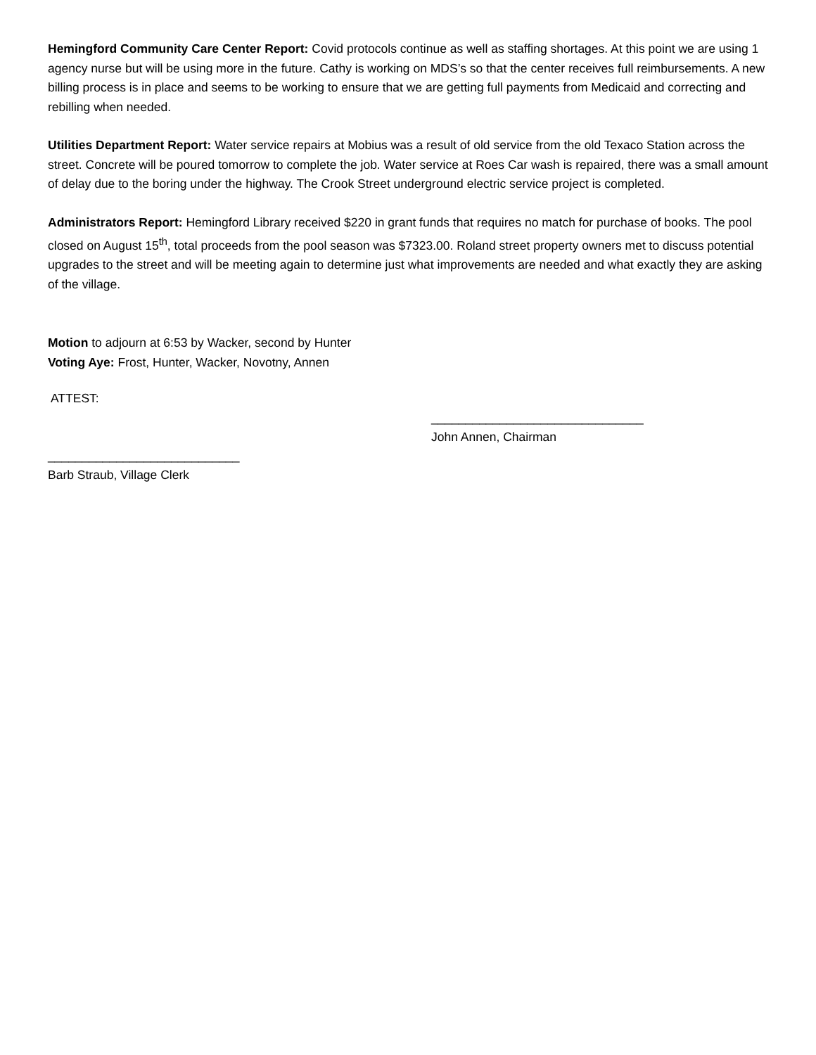Hemingford Community Care Center Report: Covid protocols continue as well as staffing shortages. At this point we are using 1 agency nurse but will be using more in the future. Cathy is working on MDS’s so that the center receives full reimbursements. A new billing process is in place and seems to be working to ensure that we are getting full payments from Medicaid and correcting and rebilling when needed.
Utilities Department Report: Water service repairs at Mobius was a result of old service from the old Texaco Station across the street. Concrete will be poured tomorrow to complete the job. Water service at Roes Car wash is repaired, there was a small amount of delay due to the boring under the highway. The Crook Street underground electric service project is completed.
Administrators Report: Hemingford Library received $220 in grant funds that requires no match for purchase of books. The pool closed on August 15<sup>th</sup>, total proceeds from the pool season was $7323.00. Roland street property owners met to discuss potential upgrades to the street and will be meeting again to determine just what improvements are needed and what exactly they are asking of the village.
Motion to adjourn at 6:53 by Wacker, second by Hunter
Voting Aye: Frost, Hunter, Wacker, Novotny, Annen
ATTEST:
_______________________________
John Annen, Chairman
____________________________
Barb Straub, Village Clerk